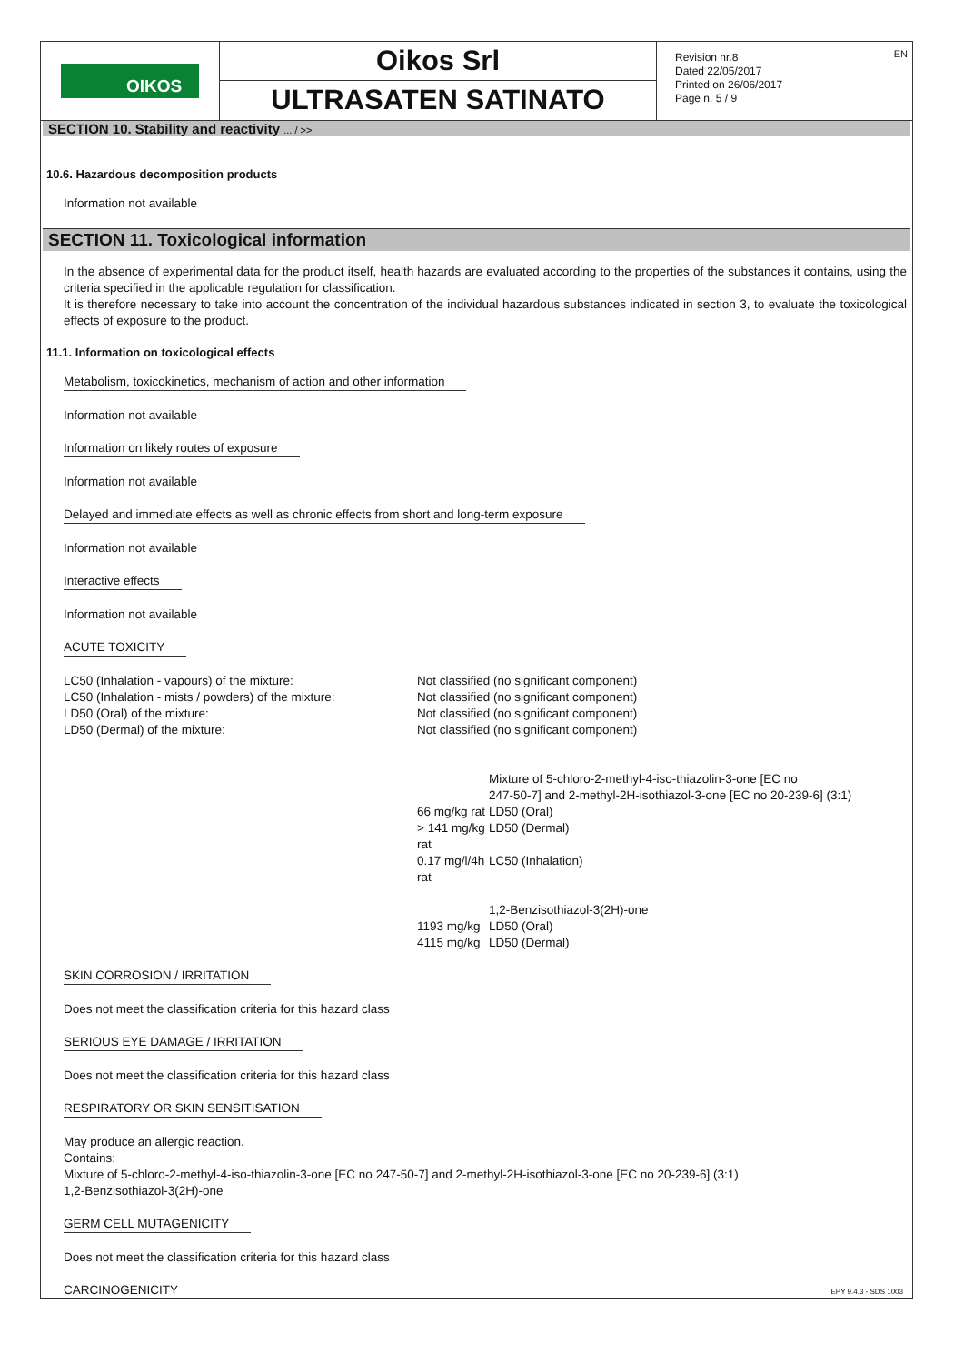OIKOS
Oikos Srl
ULTRASATEN SATINATO
Revision nr.8
Dated 22/05/2017
Printed on 26/06/2017
Page n. 5 / 9
EN
SECTION 10. Stability and reactivity ... / >>
10.6. Hazardous decomposition products
Information not available
SECTION 11. Toxicological information
In the absence of experimental data for the product itself, health hazards are evaluated according to the properties of the substances it contains, using the criteria specified in the applicable regulation for classification.
It is therefore necessary to take into account the concentration of the individual hazardous substances indicated in section 3, to evaluate the toxicological effects of exposure to the product.
11.1. Information on toxicological effects
Metabolism, toxicokinetics, mechanism of action and other information
Information not available
Information on likely routes of exposure
Information not available
Delayed and immediate effects as well as chronic effects from short and long-term exposure
Information not available
Interactive effects
Information not available
ACUTE TOXICITY
| LC50 (Inhalation - vapours) of the mixture: | Not classified (no significant component) | |
| LC50 (Inhalation - mists / powders) of the mixture: | Not classified (no significant component) | |
| LD50 (Oral) of the mixture: | Not classified (no significant component) | |
| LD50 (Dermal) of the mixture: | Not classified (no significant component) | |
| | | Mixture of 5-chloro-2-methyl-4-iso-thiazolin-3-one [EC no 247-50-7] and 2-methyl-2H-isothiazol-3-one [EC no 20-239-6] (3:1) |
| | 66 mg/kg rat | LD50 (Oral) |
| | > 141 mg/kg rat | LD50 (Dermal) |
| | 0.17 mg/l/4h rat | LC50 (Inhalation) |
| | | 1,2-Benzisothiazol-3(2H)-one |
| | 1193 mg/kg | LD50 (Oral) |
| | 4115 mg/kg | LD50 (Dermal) |
SKIN CORROSION / IRRITATION
Does not meet the classification criteria for this hazard class
SERIOUS EYE DAMAGE / IRRITATION
Does not meet the classification criteria for this hazard class
RESPIRATORY OR SKIN SENSITISATION
May produce an allergic reaction.
Contains:
Mixture of 5-chloro-2-methyl-4-iso-thiazolin-3-one [EC no 247-50-7] and 2-methyl-2H-isothiazol-3-one [EC no 20-239-6] (3:1)
1,2-Benzisothiazol-3(2H)-one
GERM CELL MUTAGENICITY
Does not meet the classification criteria for this hazard class
CARCINOGENICITY
EPY 9.4.3 - SDS 1003